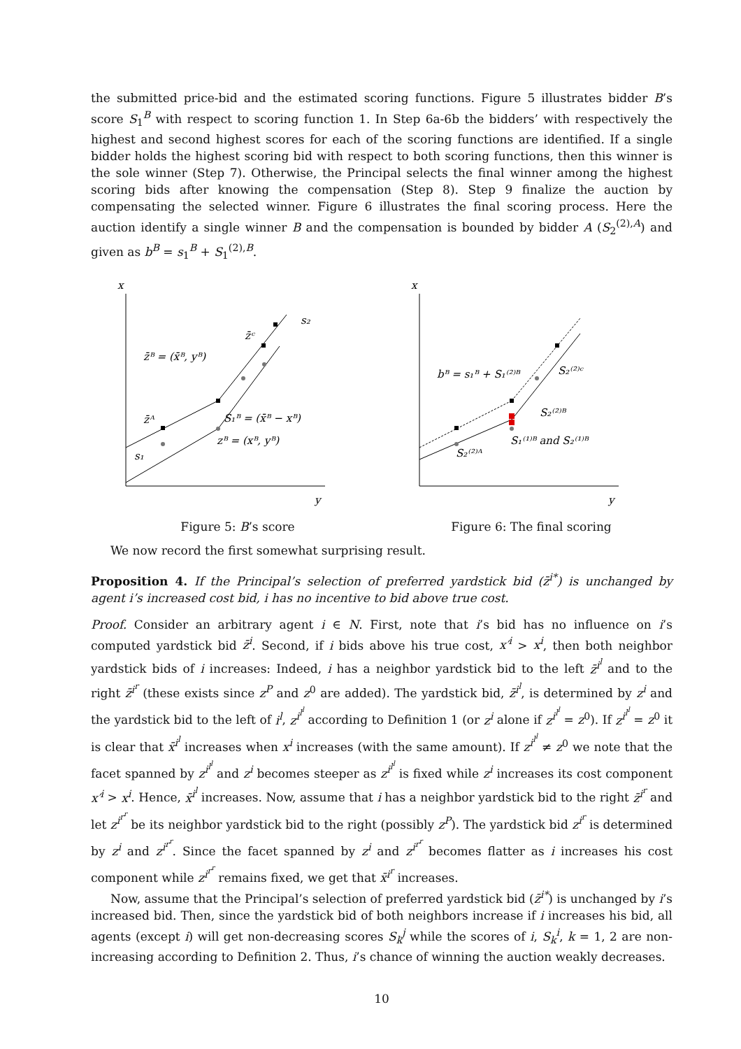the submitted price-bid and the estimated scoring functions. Figure 5 illustrates bidder B’s score S<sub>1</sub><sup>B</sup> with respect to scoring function 1. In Step 6a-6b the bidders’ with respectively the highest and second highest scores for each of the scoring functions are identified. If a single bidder holds the highest scoring bid with respect to both scoring functions, then this winner is the sole winner (Step 7). Otherwise, the Principal selects the final winner among the highest scoring bids after knowing the compensation (Step 8). Step 9 finalize the auction by compensating the selected winner. Figure 6 illustrates the final scoring process. Here the auction identify a single winner B and the compensation is bounded by bidder A (S<sub>2</sub><sup>(2),A</sup>) and given as b<sup>B</sup> = s<sub>1</sub><sup>B</sup> + S<sub>1</sub><sup>(2),B</sup>.
x
y
z̄ᴮ = (x̄ᴮ, yᴮ)
z̄ᴬ
z̄ᶜ
s₂
s₁
S₁ᴮ = (x̄ᴮ − xᴮ)
zᴮ = (xᴮ, yᴮ)
Figure 5: B’s score
x
y
bᴮ = s₁ᴮ + S₁⁽²⁾ᴮ
S₂⁽²⁾ᶜ
S₂⁽²⁾ᴮ
S₁⁽¹⁾ᴮ and S₂⁽¹⁾ᴮ
S₂⁽²⁾ᴬ
Figure 6: The final scoring
We now record the first somewhat surprising result.
Proposition 4. If the Principal’s selection of preferred yardstick bid (z̄<sup>i*</sup>) is unchanged by agent i’s increased cost bid, i has no incentive to bid above true cost.
Proof. Consider an arbitrary agent i ∈ N. First, note that i’s bid has no influence on i’s computed yardstick bid z̄<sup>i</sup>. Second, if i bids above his true cost, x′<sup>i</sup> > x<sup>i</sup>, then both neighbor yardstick bids of i increases: Indeed, i has a neighbor yardstick bid to the left z̄<sup>i<sup>l</sup></sup> and to the right z̄<sup>i<sup>r</sup></sup> (these exists since z<sup>P</sup> and z<sup>0</sup> are added). The yardstick bid, z̄<sup>i<sup>l</sup></sup>, is determined by z<sup>i</sup> and the yardstick bid to the left of i<sup>l</sup>, z<sup>i<sup>l<sup>l</sup></sup></sup> according to Definition 1 (or z<sup>i</sup> alone if z<sup>i<sup>l<sup>l</sup></sup></sup> = z<sup>0</sup>). If z<sup>i<sup>l<sup>l</sup></sup></sup> = z<sup>0</sup> it is clear that x̄<sup>i<sup>l</sup></sup> increases when x<sup>i</sup> increases (with the same amount). If z<sup>i<sup>l<sup>l</sup></sup></sup> ≠ z<sup>0</sup> we note that the facet spanned by z<sup>i<sup>l<sup>l</sup></sup></sup> and z<sup>i</sup> becomes steeper as z<sup>i<sup>l<sup>l</sup></sup></sup> is fixed while z<sup>i</sup> increases its cost component x′<sup>i</sup> > x<sup>i</sup>. Hence, x̄<sup>i<sup>l</sup></sup> increases. Now, assume that i has a neighbor yardstick bid to the right z̄<sup>i<sup>r</sup></sup> and let z<sup>i<sup>r<sup>r</sup></sup></sup> be its neighbor yardstick bid to the right (possibly z<sup>P</sup>). The yardstick bid z<sup>i<sup>r</sup></sup> is determined by z<sup>i</sup> and z<sup>i<sup>r<sup>r</sup></sup></sup>. Since the facet spanned by z<sup>i</sup> and z<sup>i<sup>r<sup>r</sup></sup></sup> becomes flatter as i increases his cost component while z<sup>i<sup>r<sup>r</sup></sup></sup> remains fixed, we get that x̄<sup>i<sup>r</sup></sup> increases.
Now, assume that the Principal’s selection of preferred yardstick bid (z̄<sup>i*</sup>) is unchanged by i’s increased bid. Then, since the yardstick bid of both neighbors increase if i increases his bid, all agents (except i) will get non-decreasing scores S<sub>k</sub><sup>j</sup> while the scores of i, S<sub>k</sub><sup>i</sup>, k = 1, 2 are non-increasing according to Definition 2. Thus, i’s chance of winning the auction weakly decreases.
10